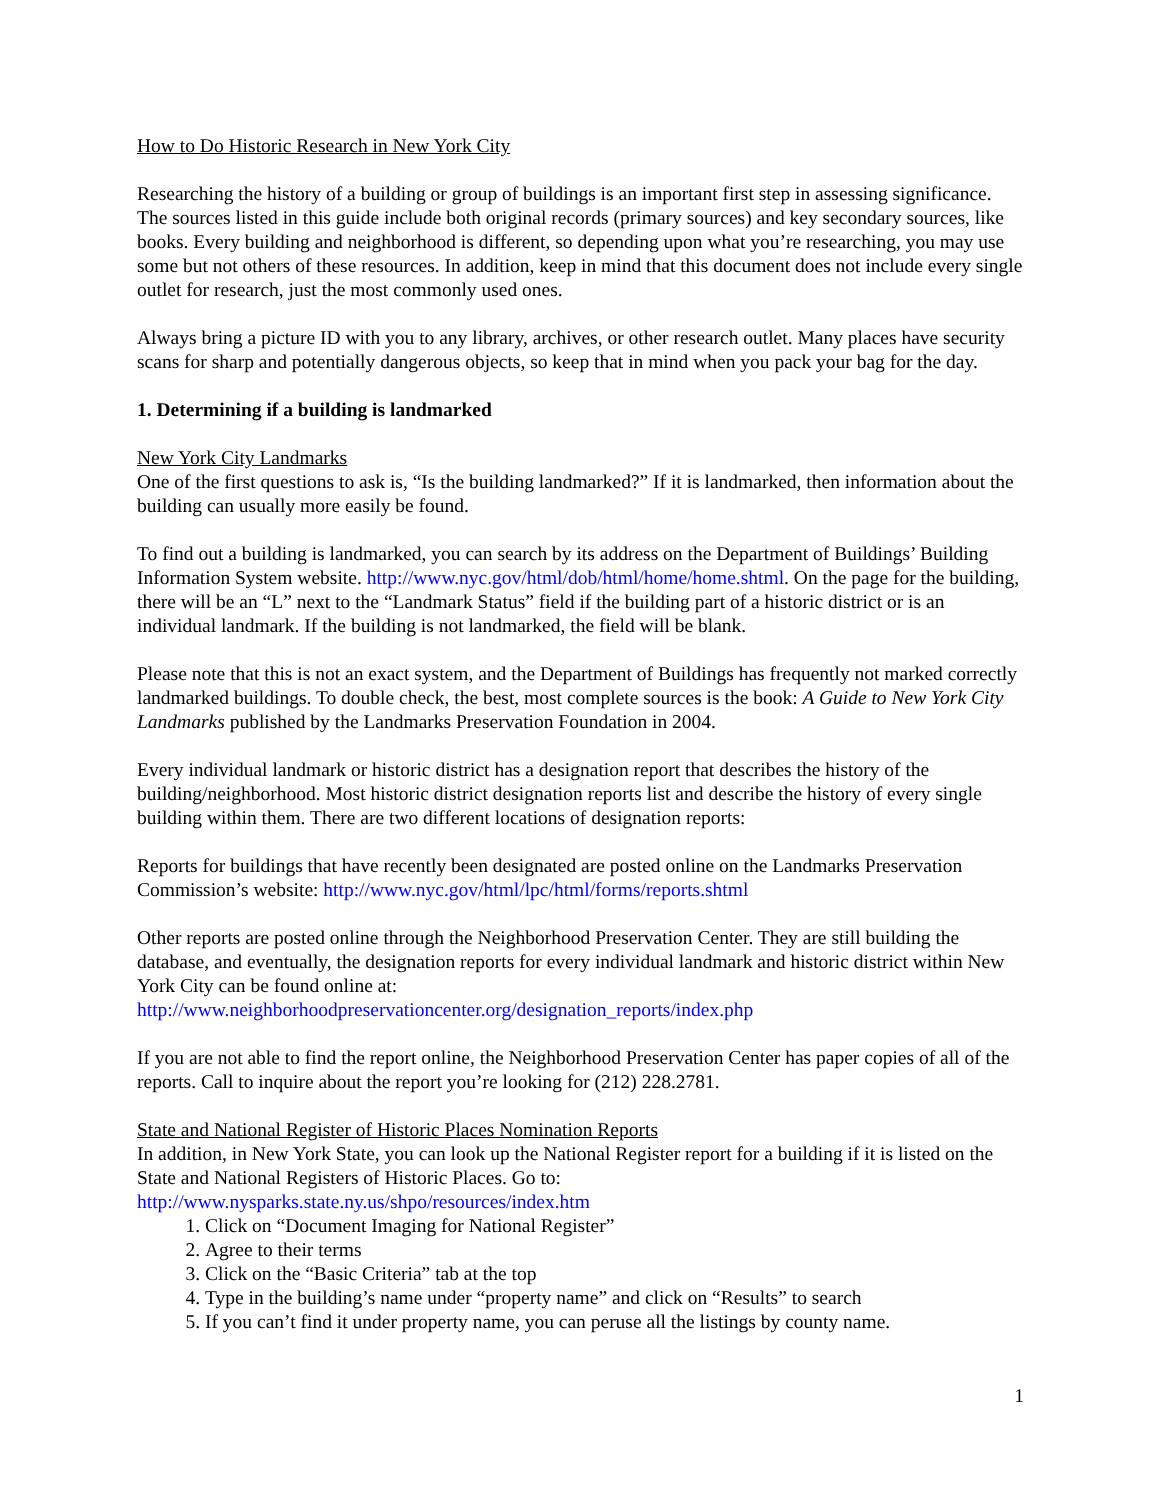How to Do Historic Research in New York City
Researching the history of a building or group of buildings is an important first step in assessing significance. The sources listed in this guide include both original records (primary sources) and key secondary sources, like books. Every building and neighborhood is different, so depending upon what you’re researching, you may use some but not others of these resources. In addition, keep in mind that this document does not include every single outlet for research, just the most commonly used ones.
Always bring a picture ID with you to any library, archives, or other research outlet. Many places have security scans for sharp and potentially dangerous objects, so keep that in mind when you pack your bag for the day.
1. Determining if a building is landmarked
New York City Landmarks
One of the first questions to ask is, “Is the building landmarked?” If it is landmarked, then information about the building can usually more easily be found.
To find out a building is landmarked, you can search by its address on the Department of Buildings’ Building Information System website. http://www.nyc.gov/html/dob/html/home/home.shtml. On the page for the building, there will be an “L” next to the “Landmark Status” field if the building part of a historic district or is an individual landmark. If the building is not landmarked, the field will be blank.
Please note that this is not an exact system, and the Department of Buildings has frequently not marked correctly landmarked buildings. To double check, the best, most complete sources is the book: A Guide to New York City Landmarks published by the Landmarks Preservation Foundation in 2004.
Every individual landmark or historic district has a designation report that describes the history of the building/neighborhood. Most historic district designation reports list and describe the history of every single building within them. There are two different locations of designation reports:
Reports for buildings that have recently been designated are posted online on the Landmarks Preservation Commission’s website: http://www.nyc.gov/html/lpc/html/forms/reports.shtml
Other reports are posted online through the Neighborhood Preservation Center. They are still building the database, and eventually, the designation reports for every individual landmark and historic district within New York City can be found online at:
http://www.neighborhoodpreservationcenter.org/designation_reports/index.php
If you are not able to find the report online, the Neighborhood Preservation Center has paper copies of all of the reports. Call to inquire about the report you’re looking for (212) 228.2781.
State and National Register of Historic Places Nomination Reports
In addition, in New York State, you can look up the National Register report for a building if it is listed on the State and National Registers of Historic Places. Go to:
http://www.nysparks.state.ny.us/shpo/resources/index.htm
1. Click on “Document Imaging for National Register”
2. Agree to their terms
3. Click on the “Basic Criteria” tab at the top
4. Type in the building’s name under “property name” and click on “Results” to search
5. If you can’t find it under property name, you can peruse all the listings by county name.
1